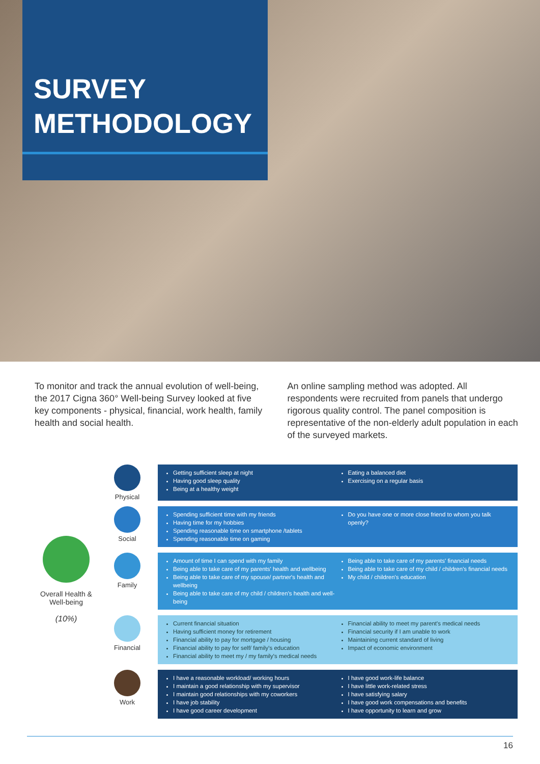SURVEY
METHODOLOGY
To monitor and track the annual evolution of well-being, the 2017 Cigna 360° Well-being Survey looked at five key components - physical, financial, work health, family health and social health.
An online sampling method was adopted. All respondents were recruited from panels that undergo rigorous quality control. The panel composition is representative of the non-elderly adult population in each of the surveyed markets.
Overall Health & Well-being
(10%)
Physical
Getting sufficient sleep at night
Having good sleep quality
Being at a healthy weight
Eating a balanced diet
Exercising on a regular basis
Social
Spending sufficient time with my friends
Having time for my hobbies
Spending reasonable time on smartphone /tablets
Spending reasonable time on gaming
Do you have one or more close friend to whom you talk openly?
Family
Amount of time I can spend with my family
Being able to take care of my parents' health and wellbeing
Being able to take care of my spouse/ partner's health and wellbeing
Being able to take care of my child / children's health and well-being
Being able to take care of my parents' financial needs
Being able to take care of my child / children's financial needs
My child / children's education
Financial
Current financial situation
Having sufficient money for retirement
Financial ability to pay for mortgage / housing
Financial ability to pay for self/ family's education
Financial ability to meet my / my family's medical needs
Financial ability to meet my parent's medical needs
Financial security if I am unable to work
Maintaining current standard of living
Impact of economic environment
Work
I have a reasonable workload/ working hours
I maintain a good relationship with my supervisor
I maintain good relationships with my coworkers
I have job stability
I have good career development
I have good work-life balance
I have little work-related stress
I have satisfying salary
I have good work compensations and benefits
I have opportunity to learn and grow
16